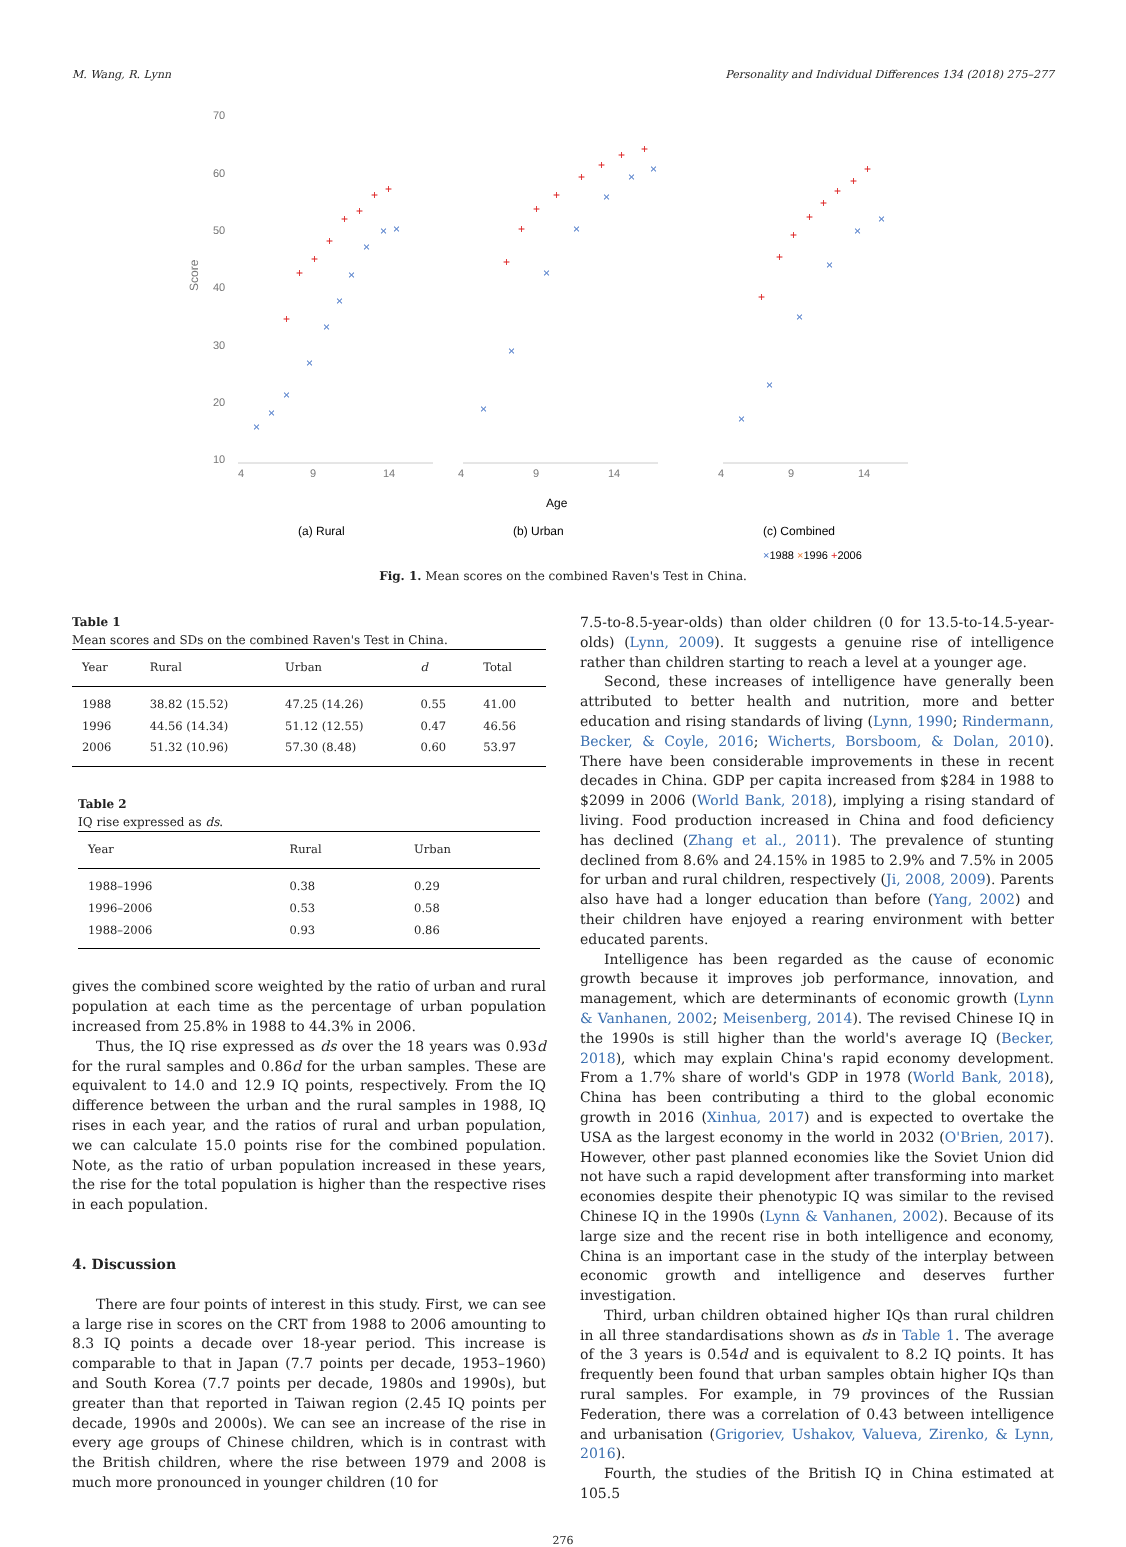M. Wang, R. Lynn Personality and Individual Differences 134 (2018) 275–277
Score
70
60
50
40
30
20
10
4
9
14
+
+
+
+
+
+
+
+
×
×
×
×
×
×
×
×
×
×
(a) Rural
4
9
14
+
+
+
+
+
+
+
+
×
×
×
×
×
×
×
Age
(b) Urban
4
9
14
+
+
+
+
+
+
+
+
×
×
×
×
×
×
(c) Combined
×1988 ×1996 +2006
Fig. 1. Mean scores on the combined Raven's Test in China.
Table 1
Mean scores and SDs on the combined Raven's Test in China.
| Year | Rural | Urban | d | Total |
| --- | --- | --- | --- | --- |
| 1988 | 38.82 (15.52) | 47.25 (14.26) | 0.55 | 41.00 |
| 1996 | 44.56 (14.34) | 51.12 (12.55) | 0.47 | 46.56 |
| 2006 | 51.32 (10.96) | 57.30 (8.48) | 0.60 | 53.97 |
Table 2
IQ rise expressed as ds.
| Year | Rural | Urban |
| --- | --- | --- |
| 1988–1996 | 0.38 | 0.29 |
| 1996–2006 | 0.53 | 0.58 |
| 1988–2006 | 0.93 | 0.86 |
gives the combined score weighted by the ratio of urban and rural population at each time as the percentage of urban population increased from 25.8% in 1988 to 44.3% in 2006.
Thus, the IQ rise expressed as ds over the 18 years was 0.93d for the rural samples and 0.86d for the urban samples. These are equivalent to 14.0 and 12.9 IQ points, respectively. From the IQ difference between the urban and the rural samples in 1988, IQ rises in each year, and the ratios of rural and urban population, we can calculate 15.0 points rise for the combined population. Note, as the ratio of urban population increased in these years, the rise for the total population is higher than the respective rises in each population.
4. Discussion
There are four points of interest in this study. First, we can see a large rise in scores on the CRT from 1988 to 2006 amounting to 8.3 IQ points a decade over 18-year period. This increase is comparable to that in Japan (7.7 points per decade, 1953–1960) and South Korea (7.7 points per decade, 1980s and 1990s), but greater than that reported in Taiwan region (2.45 IQ points per decade, 1990s and 2000s). We can see an increase of the rise in every age groups of Chinese children, which is in contrast with the British children, where the rise between 1979 and 2008 is much more pronounced in younger children (10 for
7.5-to-8.5-year-olds) than older children (0 for 13.5-to-14.5-year-olds) (Lynn, 2009). It suggests a genuine rise of intelligence rather than children starting to reach a level at a younger age.
Second, these increases of intelligence have generally been attributed to better health and nutrition, more and better education and rising standards of living (Lynn, 1990; Rindermann, Becker, & Coyle, 2016; Wicherts, Borsboom, & Dolan, 2010). There have been considerable improvements in these in recent decades in China. GDP per capita increased from $284 in 1988 to $2099 in 2006 (World Bank, 2018), implying a rising standard of living. Food production increased in China and food deficiency has declined (Zhang et al., 2011). The prevalence of stunting declined from 8.6% and 24.15% in 1985 to 2.9% and 7.5% in 2005 for urban and rural children, respectively (Ji, 2008, 2009). Parents also have had a longer education than before (Yang, 2002) and their children have enjoyed a rearing environment with better educated parents.
Intelligence has been regarded as the cause of economic growth because it improves job performance, innovation, and management, which are determinants of economic growth (Lynn & Vanhanen, 2002; Meisenberg, 2014). The revised Chinese IQ in the 1990s is still higher than the world's average IQ (Becker, 2018), which may explain China's rapid economy development. From a 1.7% share of world's GDP in 1978 (World Bank, 2018), China has been contributing a third to the global economic growth in 2016 (Xinhua, 2017) and is expected to overtake the USA as the largest economy in the world in 2032 (O'Brien, 2017). However, other past planned economies like the Soviet Union did not have such a rapid development after transforming into market economies despite their phenotypic IQ was similar to the revised Chinese IQ in the 1990s (Lynn & Vanhanen, 2002). Because of its large size and the recent rise in both intelligence and economy, China is an important case in the study of the interplay between economic growth and intelligence and deserves further investigation.
Third, urban children obtained higher IQs than rural children in all three standardisations shown as ds in Table 1. The average of the 3 years is 0.54d and is equivalent to 8.2 IQ points. It has frequently been found that urban samples obtain higher IQs than rural samples. For example, in 79 provinces of the Russian Federation, there was a correlation of 0.43 between intelligence and urbanisation (Grigoriev, Ushakov, Valueva, Zirenko, & Lynn, 2016).
Fourth, the studies of the British IQ in China estimated at 105.5
276